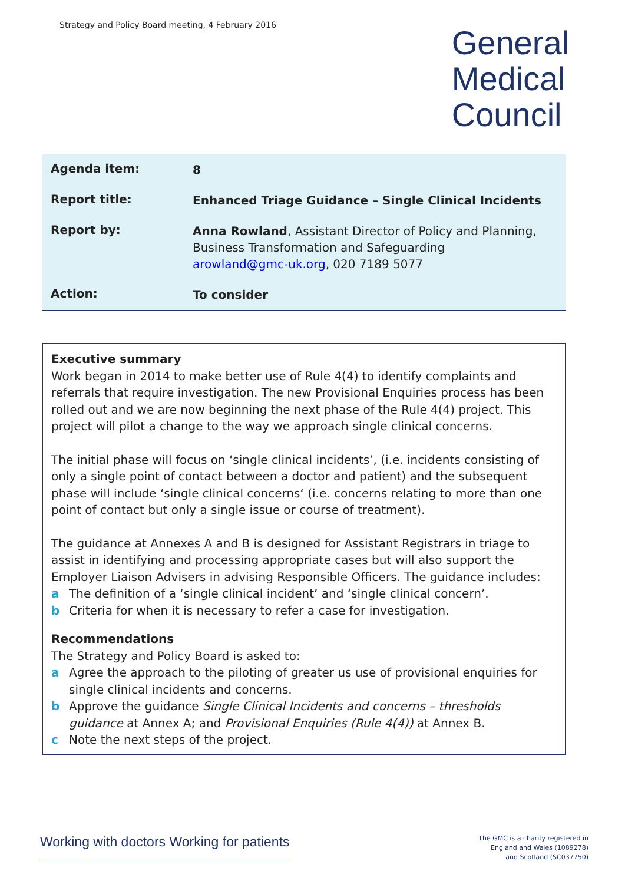Strategy and Policy Board meeting, 4 February 2016
General
Medical
Council
| Agenda item: | 8 |
| Report title: | Enhanced Triage Guidance – Single Clinical Incidents |
| Report by: | Anna Rowland , Assistant Director of Policy and Planning, Business Transformation and Safeguarding arowland@gmc-uk.org , 020 7189 5077 |
| Action: | To consider |
Executive summary
Work began in 2014 to make better use of Rule 4(4) to identify complaints and referrals that require investigation. The new Provisional Enquiries process has been rolled out and we are now beginning the next phase of the Rule 4(4) project. This project will pilot a change to the way we approach single clinical concerns.
The initial phase will focus on ‘single clinical incidents’, (i.e. incidents consisting of only a single point of contact between a doctor and patient) and the subsequent phase will include ‘single clinical concerns‘ (i.e. concerns relating to more than one point of contact but only a single issue or course of treatment).
The guidance at Annexes A and B is designed for Assistant Registrars in triage to assist in identifying and processing appropriate cases but will also support the Employer Liaison Advisers in advising Responsible Officers. The guidance includes:
a The definition of a ‘single clinical incident’ and ‘single clinical concern’.
b Criteria for when it is necessary to refer a case for investigation.
Recommendations
The Strategy and Policy Board is asked to:
a Agree the approach to the piloting of greater us use of provisional enquiries for single clinical incidents and concerns.
b Approve the guidance Single Clinical Incidents and concerns – thresholds guidance at Annex A; and Provisional Enquiries (Rule 4(4)) at Annex B.
c Note the next steps of the project.
Working with doctors Working for patients
The GMC is a charity registered in
England and Wales (1089278)
and Scotland (SC037750)